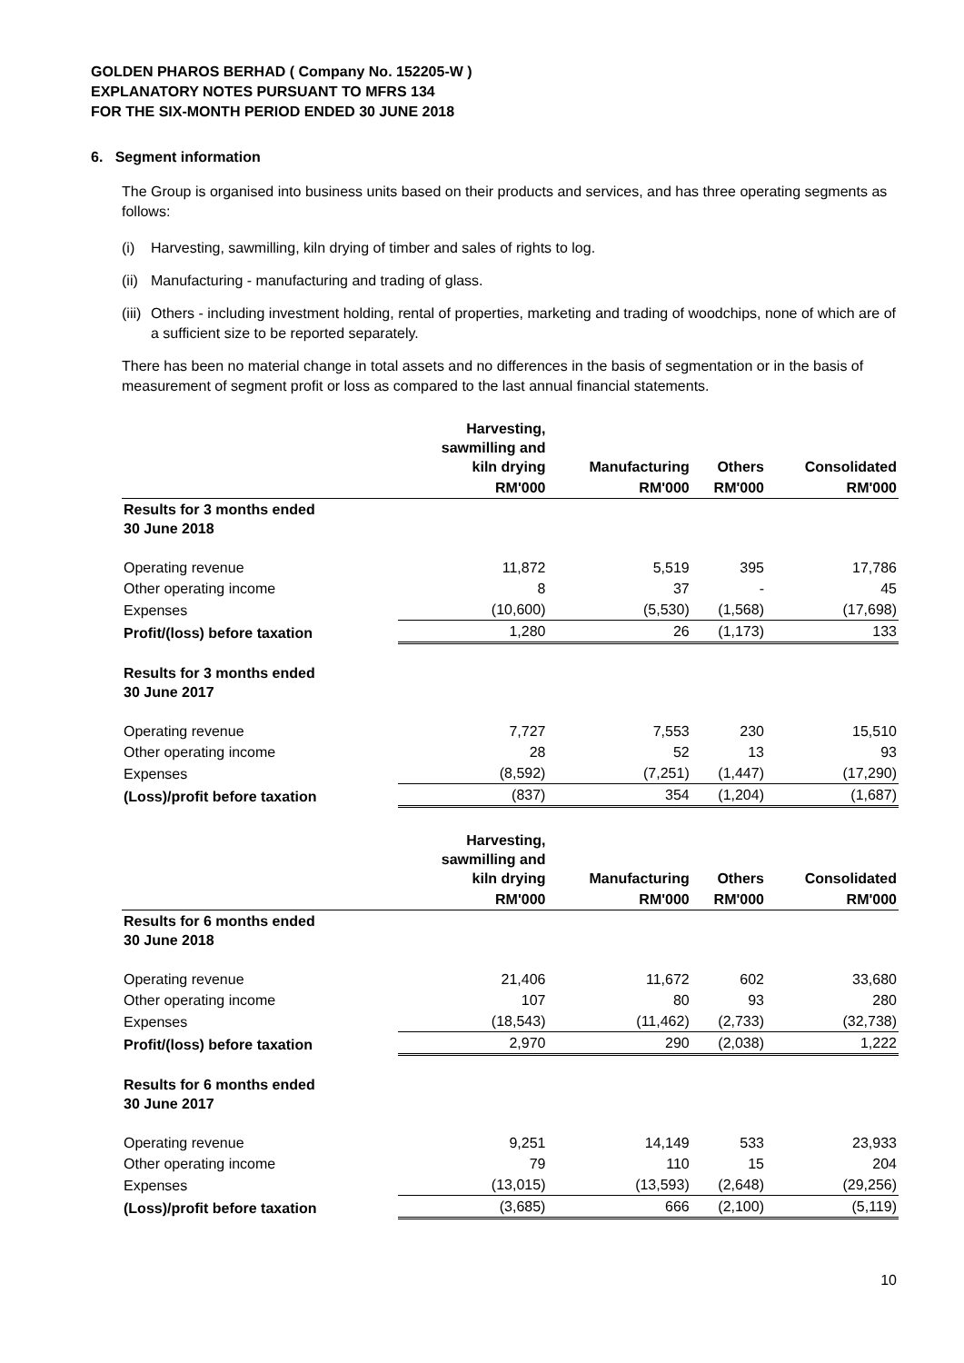GOLDEN PHAROS BERHAD ( Company No. 152205-W )
EXPLANATORY NOTES PURSUANT TO MFRS 134
FOR THE SIX-MONTH PERIOD ENDED 30 JUNE 2018
6. Segment information
The Group is organised into business units based on their products and services, and has three operating segments as follows:
(i) Harvesting, sawmilling, kiln drying of timber and sales of rights to log.
(ii) Manufacturing - manufacturing and trading of glass.
(iii) Others - including investment holding, rental of properties, marketing and trading of woodchips, none of which are of a sufficient size to be reported separately.
There has been no material change in total assets and no differences in the basis of segmentation or in the basis of measurement of segment profit or loss as compared to the last annual financial statements.
| | Harvesting, sawmilling and kiln drying | Manufacturing | Others | Consolidated |
| --- | --- | --- | --- | --- |
| | RM'000 | RM'000 | RM'000 | RM'000 |
| Results for 3 months ended 30 June 2018 | | | | |
| Operating revenue | 11,872 | 5,519 | 395 | 17,786 |
| Other operating income | 8 | 37 | - | 45 |
| Expenses | (10,600) | (5,530) | (1,568) | (17,698) |
| Profit/(loss) before taxation | 1,280 | 26 | (1,173) | 133 |
| Results for 3 months ended 30 June 2017 | | | | |
| Operating revenue | 7,727 | 7,553 | 230 | 15,510 |
| Other operating income | 28 | 52 | 13 | 93 |
| Expenses | (8,592) | (7,251) | (1,447) | (17,290) |
| (Loss)/profit before taxation | (837) | 354 | (1,204) | (1,687) |
| | Harvesting, sawmilling and kiln drying | Manufacturing | Others | Consolidated |
| --- | --- | --- | --- | --- |
| | RM'000 | RM'000 | RM'000 | RM'000 |
| Results for 6 months ended 30 June 2018 | | | | |
| Operating revenue | 21,406 | 11,672 | 602 | 33,680 |
| Other operating income | 107 | 80 | 93 | 280 |
| Expenses | (18,543) | (11,462) | (2,733) | (32,738) |
| Profit/(loss) before taxation | 2,970 | 290 | (2,038) | 1,222 |
| Results for 6 months ended 30 June 2017 | | | | |
| Operating revenue | 9,251 | 14,149 | 533 | 23,933 |
| Other operating income | 79 | 110 | 15 | 204 |
| Expenses | (13,015) | (13,593) | (2,648) | (29,256) |
| (Loss)/profit before taxation | (3,685) | 666 | (2,100) | (5,119) |
10